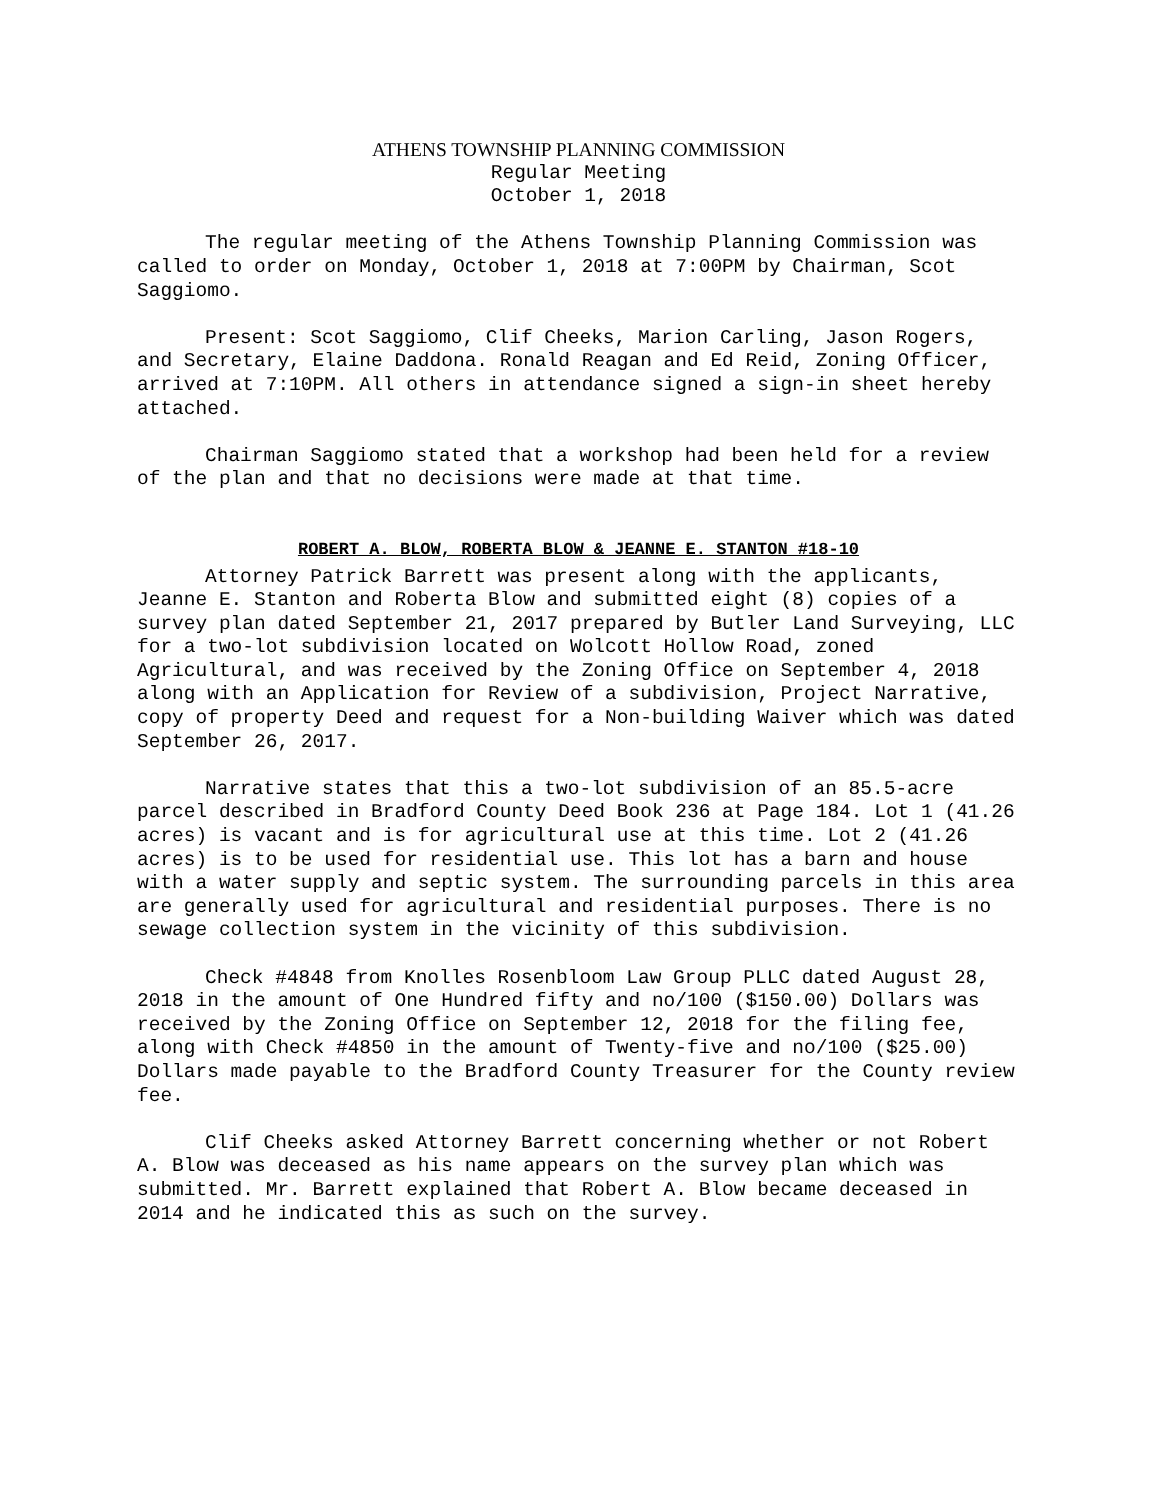ATHENS TOWNSHIP PLANNING COMMISSION
Regular Meeting
October 1, 2018
The regular meeting of the Athens Township Planning Commission was called to order on Monday, October 1, 2018 at 7:00PM by Chairman, Scot Saggiomo.
Present: Scot Saggiomo, Clif Cheeks, Marion Carling, Jason Rogers, and Secretary, Elaine Daddona. Ronald Reagan and Ed Reid, Zoning Officer, arrived at 7:10PM. All others in attendance signed a sign-in sheet hereby attached.
Chairman Saggiomo stated that a workshop had been held for a review of the plan and that no decisions were made at that time.
ROBERT A. BLOW, ROBERTA BLOW & JEANNE E. STANTON #18-10
Attorney Patrick Barrett was present along with the applicants, Jeanne E. Stanton and Roberta Blow and submitted eight (8) copies of a survey plan dated September 21, 2017 prepared by Butler Land Surveying, LLC for a two-lot subdivision located on Wolcott Hollow Road, zoned Agricultural, and was received by the Zoning Office on September 4, 2018 along with an Application for Review of a subdivision, Project Narrative, copy of property Deed and request for a Non-building Waiver which was dated September 26, 2017.
Narrative states that this a two-lot subdivision of an 85.5-acre parcel described in Bradford County Deed Book 236 at Page 184. Lot 1 (41.26 acres) is vacant and is for agricultural use at this time. Lot 2 (41.26 acres) is to be used for residential use. This lot has a barn and house with a water supply and septic system. The surrounding parcels in this area are generally used for agricultural and residential purposes. There is no sewage collection system in the vicinity of this subdivision.
Check #4848 from Knolles Rosenbloom Law Group PLLC dated August 28, 2018 in the amount of One Hundred fifty and no/100 ($150.00) Dollars was received by the Zoning Office on September 12, 2018 for the filing fee, along with Check #4850 in the amount of Twenty-five and no/100 ($25.00) Dollars made payable to the Bradford County Treasurer for the County review fee.
Clif Cheeks asked Attorney Barrett concerning whether or not Robert A. Blow was deceased as his name appears on the survey plan which was submitted. Mr. Barrett explained that Robert A. Blow became deceased in 2014 and he indicated this as such on the survey.